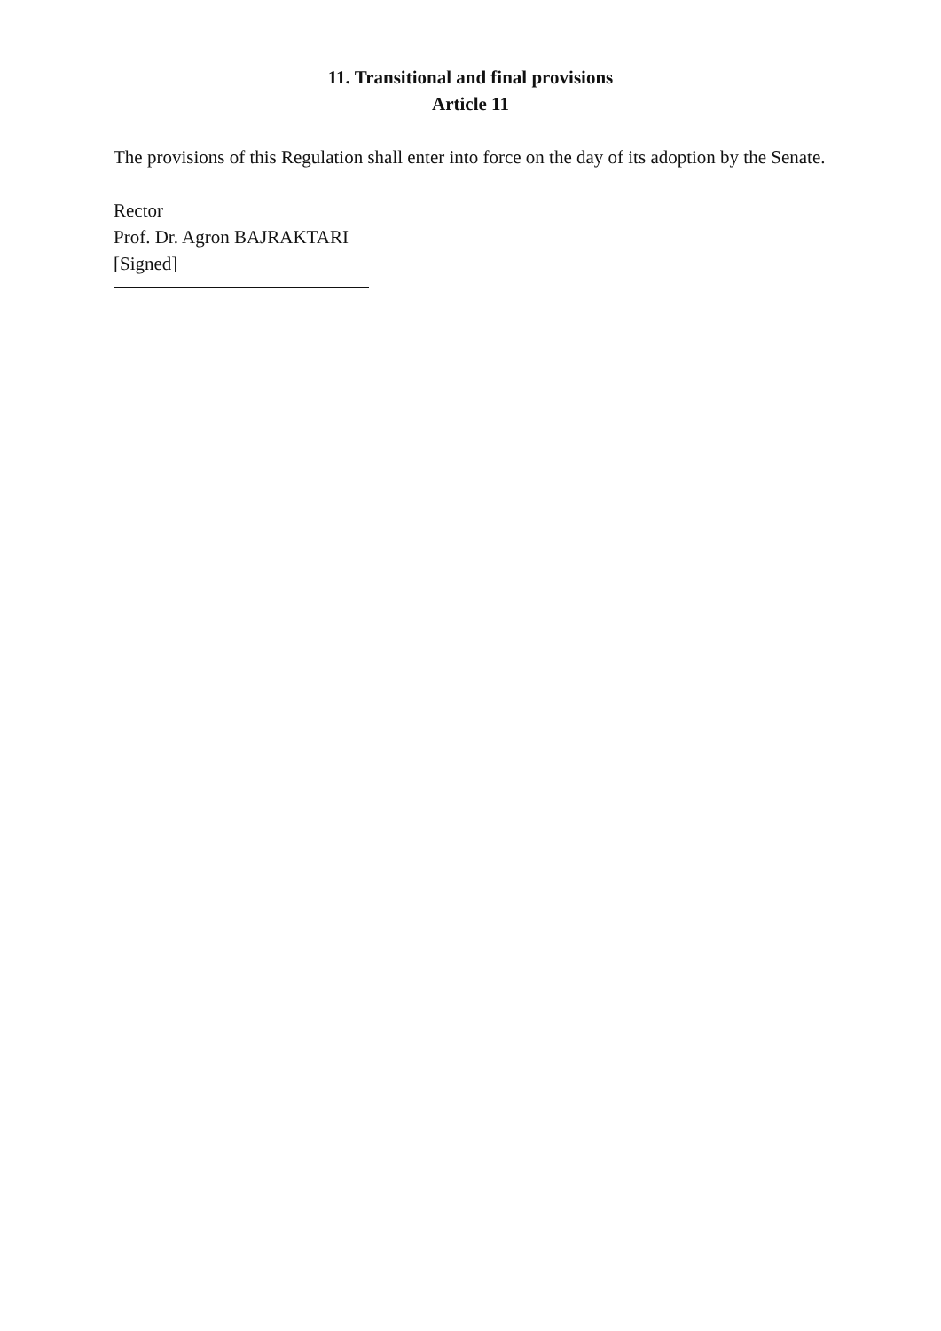11. Transitional and final provisions
Article 11
The provisions of this Regulation shall enter into force on the day of its adoption by the Senate.
Rector
Prof. Dr. Agron BAJRAKTARI
[Signed]